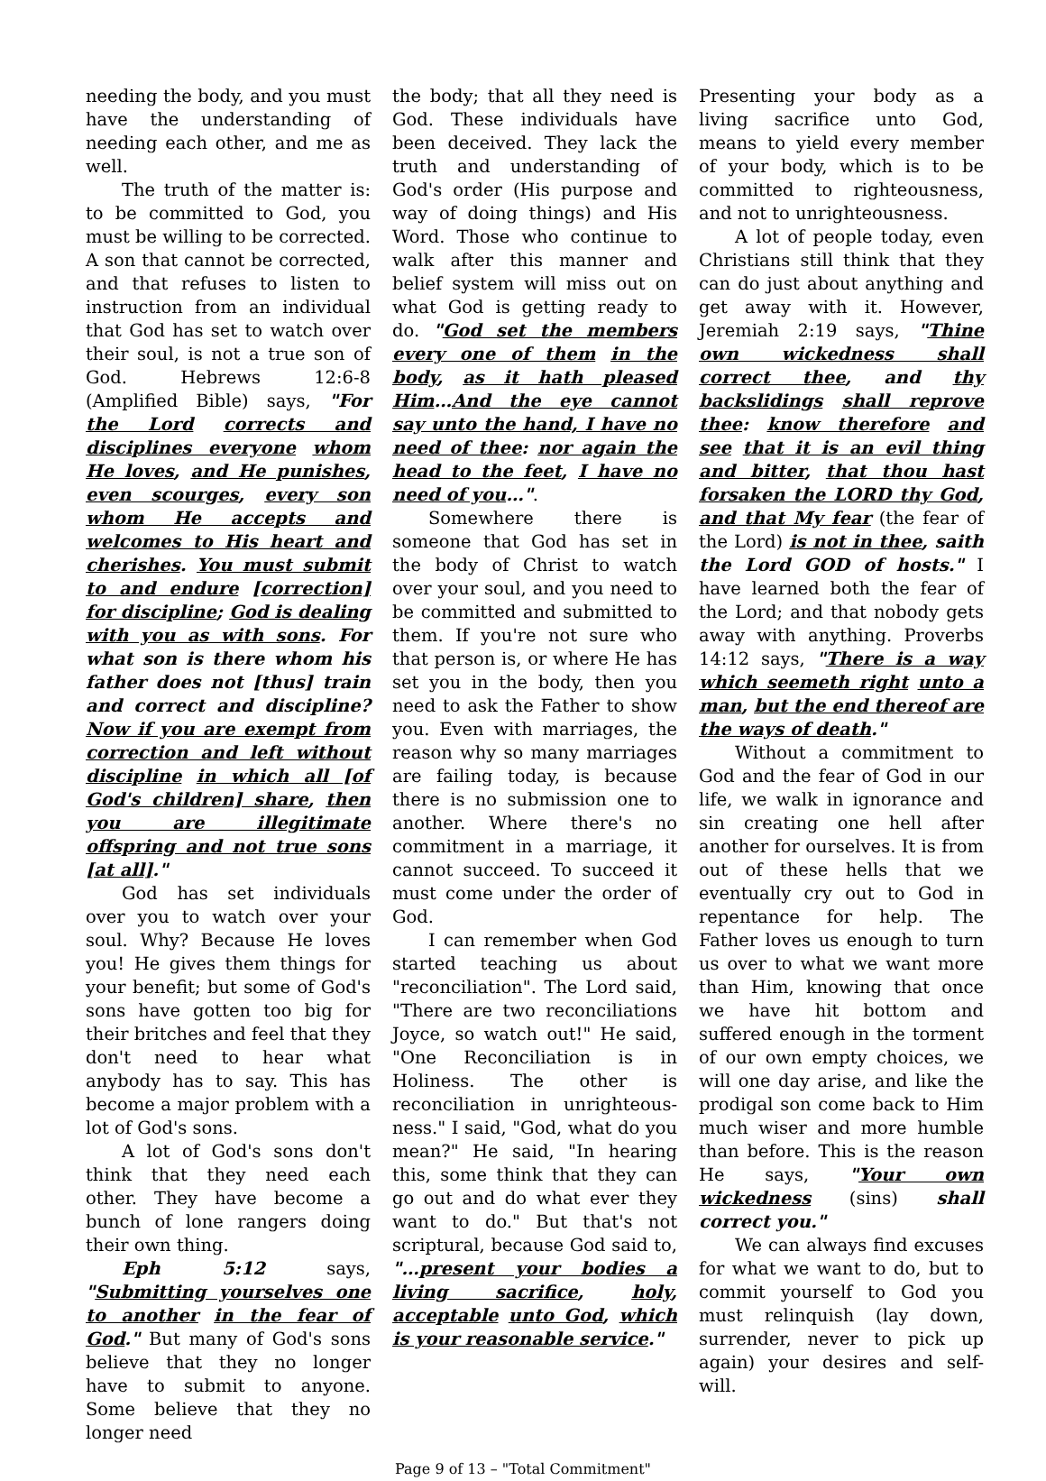needing the body, and you must have the understanding of needing each other, and me as well.
The truth of the matter is: to be committed to God, you must be willing to be corrected. A son that cannot be corrected, and that refuses to listen to instruction from an individual that God has set to watch over their soul, is not a true son of God. Hebrews 12:6-8 (Amplified Bible) says, "For the Lord corrects and disciplines everyone whom He loves, and He punishes, even scourges, every son whom He accepts and welcomes to His heart and cherishes. You must submit to and endure [correction] for discipline; God is dealing with you as with sons. For what son is there whom his father does not [thus] train and correct and discipline? Now if you are exempt from correction and left without discipline in which all [of God's children] share, then you are illegitimate offspring and not true sons [at all]."
God has set individuals over you to watch over your soul. Why? Because He loves you! He gives them things for your benefit; but some of God's sons have gotten too big for their britches and feel that they don't need to hear what anybody has to say. This has become a major problem with a lot of God's sons.
A lot of God's sons don't think that they need each other. They have become a bunch of lone rangers doing their own thing.
Eph 5:12 says, "Submitting yourselves one to another in the fear of God." But many of God's sons believe that they no longer have to submit to anyone. Some believe that they no longer need
the body; that all they need is God. These individuals have been deceived. They lack the truth and understanding of God's order (His purpose and way of doing things) and His Word. Those who continue to walk after this manner and belief system will miss out on what God is getting ready to do. "God set the members every one of them in the body, as it hath pleased Him…And the eye cannot say unto the hand, I have no need of thee: nor again the head to the feet, I have no need of you…".
Somewhere there is someone that God has set in the body of Christ to watch over your soul, and you need to be committed and submitted to them. If you're not sure who that person is, or where He has set you in the body, then you need to ask the Father to show you. Even with marriages, the reason why so many marriages are failing today, is because there is no submission one to another. Where there's no commitment in a marriage, it cannot succeed. To succeed it must come under the order of God.
I can remember when God started teaching us about "reconciliation". The Lord said, "There are two reconciliations Joyce, so watch out!" He said, "One Reconciliation is in Holiness. The other is reconciliation in unrighteous-ness." I said, "God, what do you mean?" He said, "In hearing this, some think that they can go out and do what ever they want to do." But that's not scriptural, because God said to, "…present your bodies a living sacrifice, holy, acceptable unto God, which is your reasonable service."
Presenting your body as a living sacrifice unto God, means to yield every member of your body, which is to be committed to righteousness, and not to unrighteousness.
A lot of people today, even Christians still think that they can do just about anything and get away with it. However, Jeremiah 2:19 says, "Thine own wickedness shall correct thee, and thy backslidings shall reprove thee: know therefore and see that it is an evil thing and bitter, that thou hast forsaken the LORD thy God, and that My fear (the fear of the Lord) is not in thee, saith the Lord GOD of hosts." I have learned both the fear of the Lord; and that nobody gets away with anything. Proverbs 14:12 says, "There is a way which seemeth right unto a man, but the end thereof are the ways of death."
Without a commitment to God and the fear of God in our life, we walk in ignorance and sin creating one hell after another for ourselves. It is from out of these hells that we eventually cry out to God in repentance for help. The Father loves us enough to turn us over to what we want more than Him, knowing that once we have hit bottom and suffered enough in the torment of our own empty choices, we will one day arise, and like the prodigal son come back to Him much wiser and more humble than before. This is the reason He says, "Your own wickedness (sins) shall correct you."
We can always find excuses for what we want to do, but to commit yourself to God you must relinquish (lay down, surrender, never to pick up again) your desires and self-will.
Page 9 of 13 – "Total Commitment"